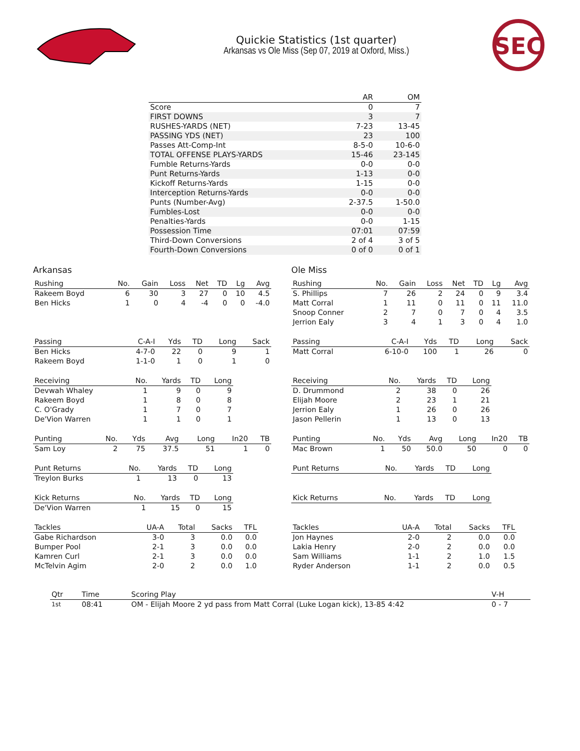Quickie Statistics (1st quarter)
Arkansas vs Ole Miss (Sep 07, 2019 at Oxford, Miss.)
SEC
| | AR | OM |
| --- | --- | --- |
| Score | 0 | 7 |
| FIRST DOWNS | 3 | 7 |
| RUSHES-YARDS (NET) | 7-23 | 13-45 |
| PASSING YDS (NET) | 23 | 100 |
| Passes Att-Comp-Int | 8-5-0 | 10-6-0 |
| TOTAL OFFENSE PLAYS-YARDS | 15-46 | 23-145 |
| Fumble Returns-Yards | 0-0 | 0-0 |
| Punt Returns-Yards | 1-13 | 0-0 |
| Kickoff Returns-Yards | 1-15 | 0-0 |
| Interception Returns-Yards | 0-0 | 0-0 |
| Punts (Number-Avg) | 2-37.5 | 1-50.0 |
| Fumbles-Lost | 0-0 | 0-0 |
| Penalties-Yards | 0-0 | 1-15 |
| Possession Time | 07:01 | 07:59 |
| Third-Down Conversions | 2 of 4 | 3 of 5 |
| Fourth-Down Conversions | 0 of 0 | 0 of 1 |
Arkansas
| Rushing | No. | Gain | Loss | Net | TD | Lg | Avg |
| --- | --- | --- | --- | --- | --- | --- | --- |
| Rakeem Boyd | 6 | 30 | 3 | 27 | 0 | 10 | 4.5 |
| Ben Hicks | 1 | 0 | 4 | -4 | 0 | 0 | -4.0 |
| Passing | C-A-I | Yds | TD | Long | Sack |
| --- | --- | --- | --- | --- | --- |
| Ben Hicks | 4-7-0 | 22 | 0 | 9 | 1 |
| Rakeem Boyd | 1-1-0 | 1 | 0 | 1 | 0 |
| Receiving | No. | Yards | TD | Long |
| --- | --- | --- | --- | --- |
| Devwah Whaley | 1 | 9 | 0 | 9 |
| Rakeem Boyd | 1 | 8 | 0 | 8 |
| C. O'Grady | 1 | 7 | 0 | 7 |
| De'Vion Warren | 1 | 1 | 0 | 1 |
| Punting | No. | Yds | Avg | Long | In20 | TB |
| --- | --- | --- | --- | --- | --- | --- |
| Sam Loy | 2 | 75 | 37.5 | 51 | 1 | 0 |
| Punt Returns | No. | Yards | TD | Long |
| --- | --- | --- | --- | --- |
| Treylon Burks | 1 | 13 | 0 | 13 |
| Kick Returns | No. | Yards | TD | Long |
| --- | --- | --- | --- | --- |
| De'Vion Warren | 1 | 15 | 0 | 15 |
| Tackles | UA-A | Total | Sacks | TFL |
| --- | --- | --- | --- | --- |
| Gabe Richardson | 3-0 | 3 | 0.0 | 0.0 |
| Bumper Pool | 2-1 | 3 | 0.0 | 0.0 |
| Kamren Curl | 2-1 | 3 | 0.0 | 0.0 |
| McTelvin Agim | 2-0 | 2 | 0.0 | 1.0 |
Ole Miss
| Rushing | No. | Gain | Loss | Net | TD | Lg | Avg |
| --- | --- | --- | --- | --- | --- | --- | --- |
| S. Phillips | 7 | 26 | 2 | 24 | 0 | 9 | 3.4 |
| Matt Corral | 1 | 11 | 0 | 11 | 0 | 11 | 11.0 |
| Snoop Conner | 2 | 7 | 0 | 7 | 0 | 4 | 3.5 |
| Jerrion Ealy | 3 | 4 | 1 | 3 | 0 | 4 | 1.0 |
| Passing | C-A-I | Yds | TD | Long | Sack |
| --- | --- | --- | --- | --- | --- |
| Matt Corral | 6-10-0 | 100 | 1 | 26 | 0 |
| Receiving | No. | Yards | TD | Long |
| --- | --- | --- | --- | --- |
| D. Drummond | 2 | 38 | 0 | 26 |
| Elijah Moore | 2 | 23 | 1 | 21 |
| Jerrion Ealy | 1 | 26 | 0 | 26 |
| Jason Pellerin | 1 | 13 | 0 | 13 |
| Punting | No. | Yds | Avg | Long | In20 | TB |
| --- | --- | --- | --- | --- | --- | --- |
| Mac Brown | 1 | 50 | 50.0 | 50 | 0 | 0 |
| Punt Returns | No. | Yards | TD | Long |
| --- | --- | --- | --- | --- |
| Kick Returns | No. | Yards | TD | Long |
| --- | --- | --- | --- | --- |
| Tackles | UA-A | Total | Sacks | TFL |
| --- | --- | --- | --- | --- |
| Jon Haynes | 2-0 | 2 | 0.0 | 0.0 |
| Lakia Henry | 2-0 | 2 | 0.0 | 0.0 |
| Sam Williams | 1-1 | 2 | 1.0 | 1.5 |
| Ryder Anderson | 1-1 | 2 | 0.0 | 0.5 |
| Qtr | Time | Scoring Play | V-H |
| --- | --- | --- | --- |
| 1st | 08:41 | OM - Elijah Moore 2 yd pass from Matt Corral (Luke Logan kick), 13-85 4:42 | 0 - 7 |